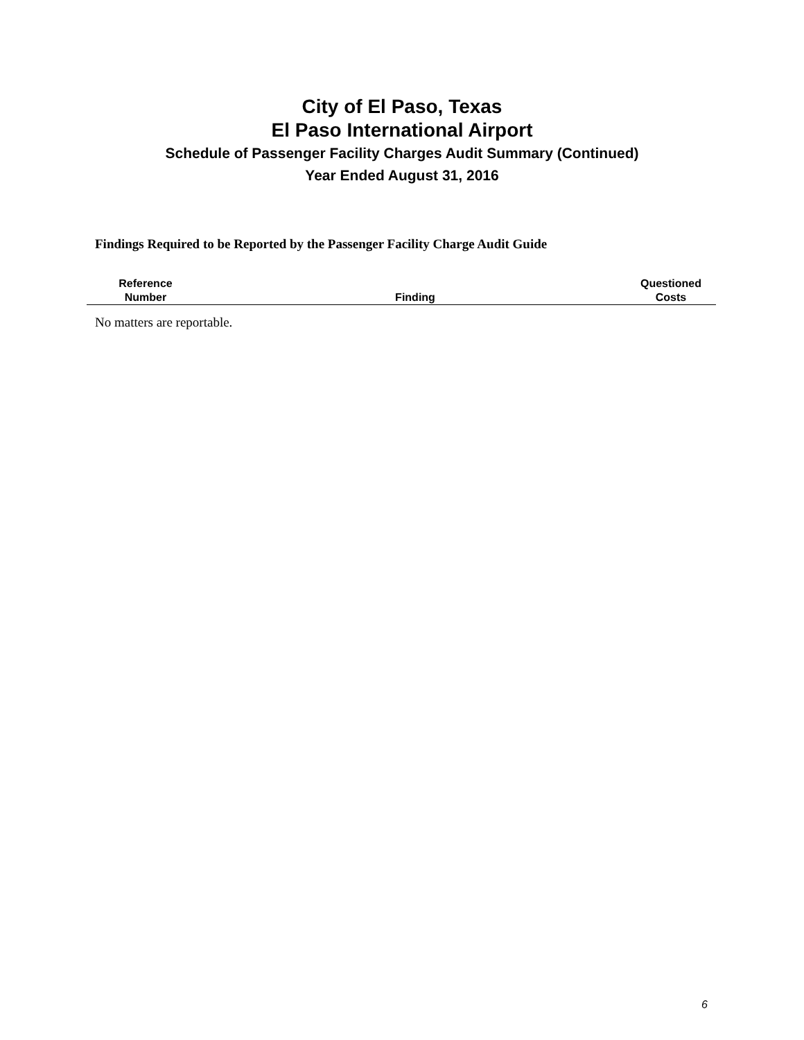City of El Paso, Texas
El Paso International Airport
Schedule of Passenger Facility Charges Audit Summary (Continued)
Year Ended August 31, 2016
Findings Required to be Reported by the Passenger Facility Charge Audit Guide
| Reference Number | Finding | Questioned Costs |
| --- | --- | --- |
No matters are reportable.
6